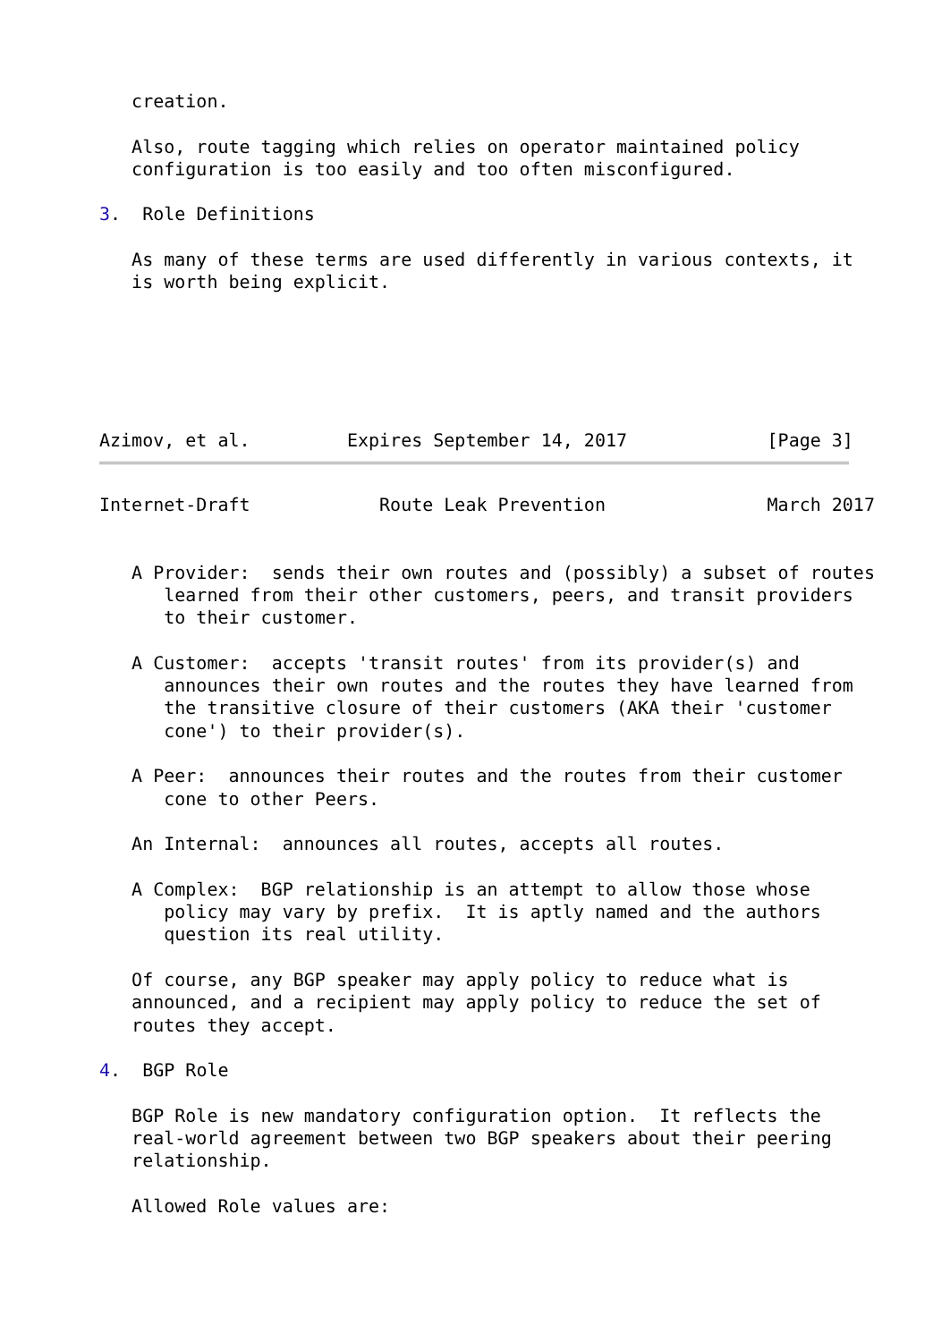creation.

   Also, route tagging which relies on operator maintained policy
   configuration is too easily and too often misconfigured.

3.  Role Definitions

   As many of these terms are used differently in various contexts, it
   is worth being explicit.






Azimov, et al.         Expires September 14, 2017             [Page 3]
Internet-Draft            Route Leak Prevention               March 2017


   A Provider:  sends their own routes and (possibly) a subset of routes
      learned from their other customers, peers, and transit providers
      to their customer.

   A Customer:  accepts 'transit routes' from its provider(s) and
      announces their own routes and the routes they have learned from
      the transitive closure of their customers (AKA their 'customer
      cone') to their provider(s).

   A Peer:  announces their routes and the routes from their customer
      cone to other Peers.

   An Internal:  announces all routes, accepts all routes.

   A Complex:  BGP relationship is an attempt to allow those whose
      policy may vary by prefix.  It is aptly named and the authors
      question its real utility.

   Of course, any BGP speaker may apply policy to reduce what is
   announced, and a recipient may apply policy to reduce the set of
   routes they accept.

4.  BGP Role

   BGP Role is new mandatory configuration option.  It reflects the
   real-world agreement between two BGP speakers about their peering
   relationship.

   Allowed Role values are: